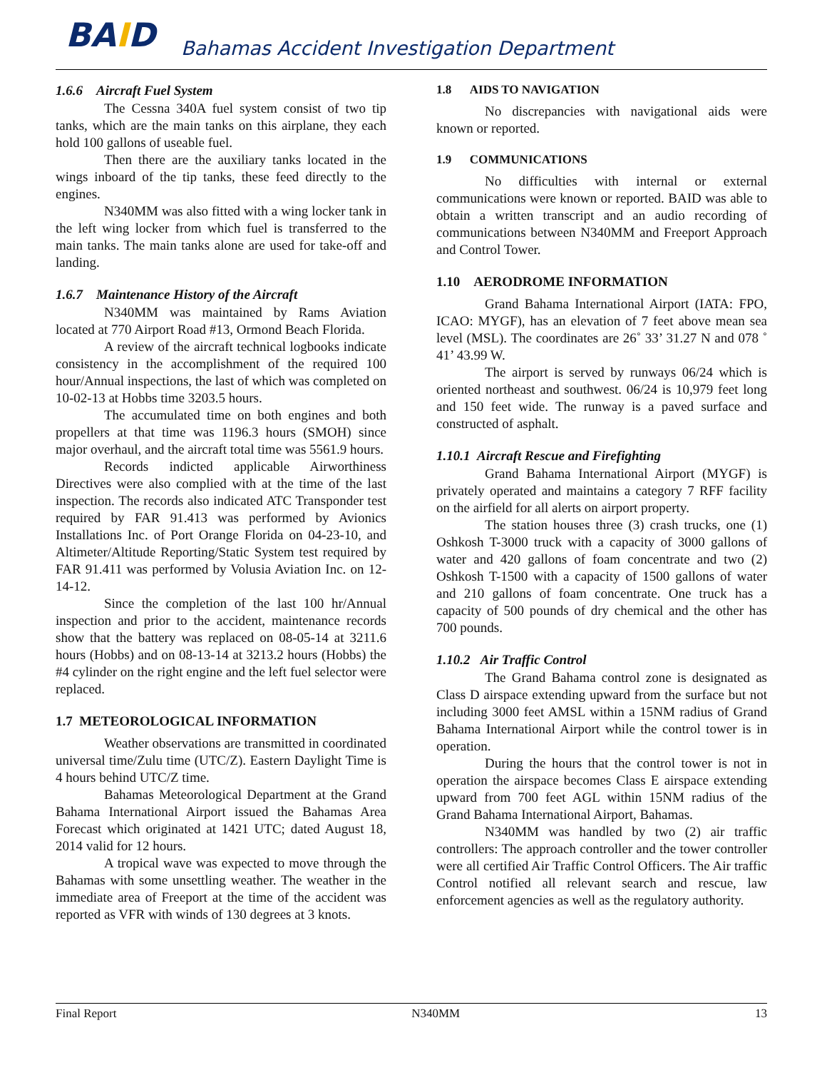BAID
Bahamas Accident Investigation Department
1.6.6 Aircraft Fuel System
The Cessna 340A fuel system consist of two tip tanks, which are the main tanks on this airplane, they each hold 100 gallons of useable fuel.
Then there are the auxiliary tanks located in the wings inboard of the tip tanks, these feed directly to the engines.
N340MM was also fitted with a wing locker tank in the left wing locker from which fuel is transferred to the main tanks. The main tanks alone are used for take-off and landing.
1.6.7 Maintenance History of the Aircraft
N340MM was maintained by Rams Aviation located at 770 Airport Road #13, Ormond Beach Florida.
A review of the aircraft technical logbooks indicate consistency in the accomplishment of the required 100 hour/Annual inspections, the last of which was completed on 10-02-13 at Hobbs time 3203.5 hours.
The accumulated time on both engines and both propellers at that time was 1196.3 hours (SMOH) since major overhaul, and the aircraft total time was 5561.9 hours.
Records indicted applicable Airworthiness Directives were also complied with at the time of the last inspection. The records also indicated ATC Transponder test required by FAR 91.413 was performed by Avionics Installations Inc. of Port Orange Florida on 04-23-10, and Altimeter/Altitude Reporting/Static System test required by FAR 91.411 was performed by Volusia Aviation Inc. on 12-14-12.
Since the completion of the last 100 hr/Annual inspection and prior to the accident, maintenance records show that the battery was replaced on 08-05-14 at 3211.6 hours (Hobbs) and on 08-13-14 at 3213.2 hours (Hobbs) the #4 cylinder on the right engine and the left fuel selector were replaced.
1.7 METEOROLOGICAL INFORMATION
Weather observations are transmitted in coordinated universal time/Zulu time (UTC/Z). Eastern Daylight Time is 4 hours behind UTC/Z time.
Bahamas Meteorological Department at the Grand Bahama International Airport issued the Bahamas Area Forecast which originated at 1421 UTC; dated August 18, 2014 valid for 12 hours.
A tropical wave was expected to move through the Bahamas with some unsettling weather. The weather in the immediate area of Freeport at the time of the accident was reported as VFR with winds of 130 degrees at 3 knots.
1.8 AIDS TO NAVIGATION
No discrepancies with navigational aids were known or reported.
1.9 COMMUNICATIONS
No difficulties with internal or external communications were known or reported. BAID was able to obtain a written transcript and an audio recording of communications between N340MM and Freeport Approach and Control Tower.
1.10 AERODROME INFORMATION
Grand Bahama International Airport (IATA: FPO, ICAO: MYGF), has an elevation of 7 feet above mean sea level (MSL). The coordinates are 26˚ 33’ 31.27 N and 078 ˚ 41’ 43.99 W.
The airport is served by runways 06/24 which is oriented northeast and southwest. 06/24 is 10,979 feet long and 150 feet wide. The runway is a paved surface and constructed of asphalt.
1.10.1 Aircraft Rescue and Firefighting
Grand Bahama International Airport (MYGF) is privately operated and maintains a category 7 RFF facility on the airfield for all alerts on airport property.
The station houses three (3) crash trucks, one (1) Oshkosh T-3000 truck with a capacity of 3000 gallons of water and 420 gallons of foam concentrate and two (2) Oshkosh T-1500 with a capacity of 1500 gallons of water and 210 gallons of foam concentrate. One truck has a capacity of 500 pounds of dry chemical and the other has 700 pounds.
1.10.2 Air Traffic Control
The Grand Bahama control zone is designated as Class D airspace extending upward from the surface but not including 3000 feet AMSL within a 15NM radius of Grand Bahama International Airport while the control tower is in operation.
During the hours that the control tower is not in operation the airspace becomes Class E airspace extending upward from 700 feet AGL within 15NM radius of the Grand Bahama International Airport, Bahamas.
N340MM was handled by two (2) air traffic controllers: The approach controller and the tower controller were all certified Air Traffic Control Officers. The Air traffic Control notified all relevant search and rescue, law enforcement agencies as well as the regulatory authority.
Final Report N340MM 13